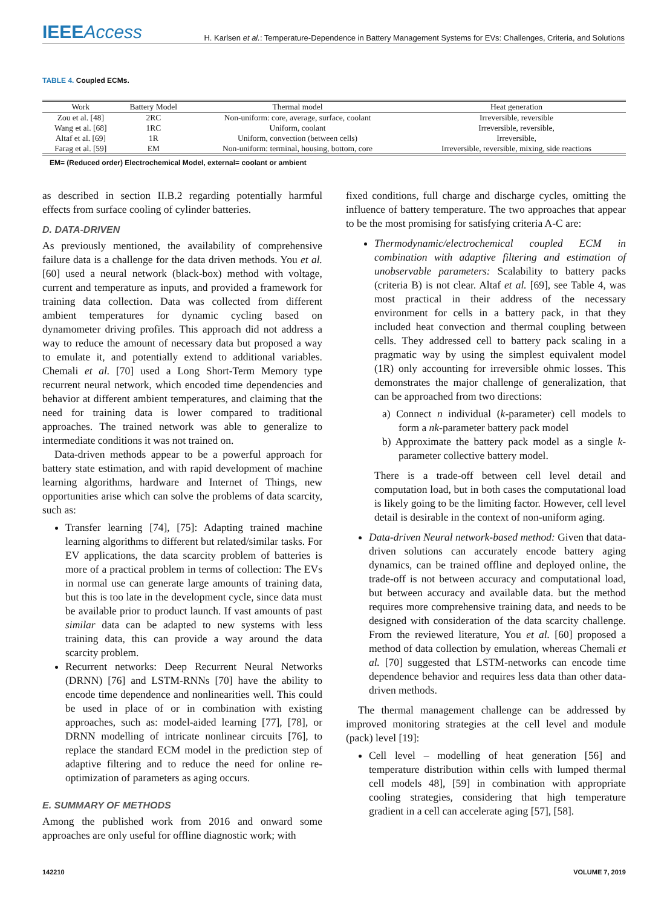IEEEAccess
H. Karlsen et al.: Temperature-Dependence in Battery Management Systems for EVs: Challenges, Criteria, and Solutions
TABLE 4. Coupled ECMs.
| Work | Battery Model | Thermal model | Heat generation |
| --- | --- | --- | --- |
| Zou et al. [48] | 2RC | Non-uniform: core, average, surface, coolant | Irreversible, reversible |
| Wang et al. [68] | 1RC | Uniform, coolant | Irreversible, reversible, |
| Altaf et al. [69] | 1R | Uniform, convection (between cells) | Irreversible, |
| Farag et al. [59] | EM | Non-uniform: terminal, housing, bottom, core | Irreversible, reversible, mixing, side reactions |
EM= (Reduced order) Electrochemical Model, external= coolant or ambient
as described in section II.B.2 regarding potentially harmful effects from surface cooling of cylinder batteries.
D. DATA-DRIVEN
As previously mentioned, the availability of comprehensive failure data is a challenge for the data driven methods. You et al. [60] used a neural network (black-box) method with voltage, current and temperature as inputs, and provided a framework for training data collection. Data was collected from different ambient temperatures for dynamic cycling based on dynamometer driving profiles. This approach did not address a way to reduce the amount of necessary data but proposed a way to emulate it, and potentially extend to additional variables. Chemali et al. [70] used a Long Short-Term Memory type recurrent neural network, which encoded time dependencies and behavior at different ambient temperatures, and claiming that the need for training data is lower compared to traditional approaches. The trained network was able to generalize to intermediate conditions it was not trained on.
Data-driven methods appear to be a powerful approach for battery state estimation, and with rapid development of machine learning algorithms, hardware and Internet of Things, new opportunities arise which can solve the problems of data scarcity, such as:
Transfer learning [74], [75]: Adapting trained machine learning algorithms to different but related/similar tasks. For EV applications, the data scarcity problem of batteries is more of a practical problem in terms of collection: The EVs in normal use can generate large amounts of training data, but this is too late in the development cycle, since data must be available prior to product launch. If vast amounts of past similar data can be adapted to new systems with less training data, this can provide a way around the data scarcity problem.
Recurrent networks: Deep Recurrent Neural Networks (DRNN) [76] and LSTM-RNNs [70] have the ability to encode time dependence and nonlinearities well. This could be used in place of or in combination with existing approaches, such as: model-aided learning [77], [78], or DRNN modelling of intricate nonlinear circuits [76], to replace the standard ECM model in the prediction step of adaptive filtering and to reduce the need for online re-optimization of parameters as aging occurs.
E. SUMMARY OF METHODS
Among the published work from 2016 and onward some approaches are only useful for offline diagnostic work; with
fixed conditions, full charge and discharge cycles, omitting the influence of battery temperature. The two approaches that appear to be the most promising for satisfying criteria A-C are:
Thermodynamic/electrochemical coupled ECM in combination with adaptive filtering and estimation of unobservable parameters: Scalability to battery packs (criteria B) is not clear. Altaf et al. [69], see Table 4, was most practical in their address of the necessary environment for cells in a battery pack, in that they included heat convection and thermal coupling between cells. They addressed cell to battery pack scaling in a pragmatic way by using the simplest equivalent model (1R) only accounting for irreversible ohmic losses. This demonstrates the major challenge of generalization, that can be approached from two directions:
a) Connect n individual (k-parameter) cell models to form a nk-parameter battery pack model
b) Approximate the battery pack model as a single k-parameter collective battery model.
There is a trade-off between cell level detail and computation load, but in both cases the computational load is likely going to be the limiting factor. However, cell level detail is desirable in the context of non-uniform aging.
Data-driven Neural network-based method: Given that data-driven solutions can accurately encode battery aging dynamics, can be trained offline and deployed online, the trade-off is not between accuracy and computational load, but between accuracy and available data. but the method requires more comprehensive training data, and needs to be designed with consideration of the data scarcity challenge. From the reviewed literature, You et al. [60] proposed a method of data collection by emulation, whereas Chemali et al. [70] suggested that LSTM-networks can encode time dependence behavior and requires less data than other data-driven methods.
The thermal management challenge can be addressed by improved monitoring strategies at the cell level and module (pack) level [19]:
Cell level – modelling of heat generation [56] and temperature distribution within cells with lumped thermal cell models 48], [59] in combination with appropriate cooling strategies, considering that high temperature gradient in a cell can accelerate aging [57], [58].
142210 VOLUME 7, 2019